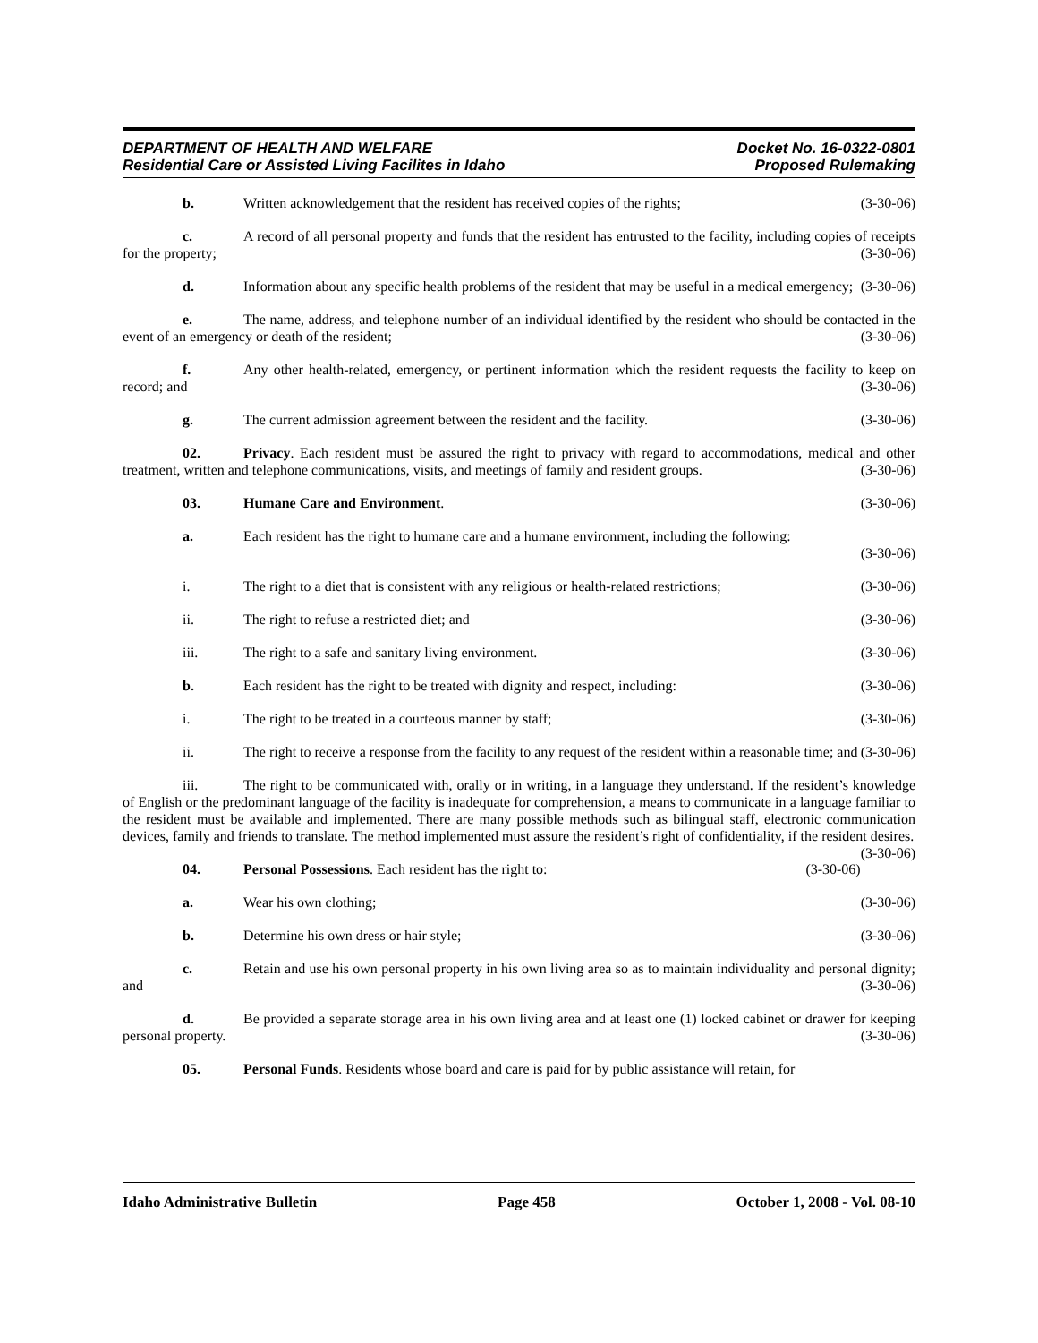DEPARTMENT OF HEALTH AND WELFARE
Residential Care or Assisted Living Facilites in Idaho
Docket No. 16-0322-0801
Proposed Rulemaking
b. Written acknowledgement that the resident has received copies of the rights; (3-30-06)
c. A record of all personal property and funds that the resident has entrusted to the facility, including copies of receipts for the property; (3-30-06)
d. Information about any specific health problems of the resident that may be useful in a medical emergency; (3-30-06)
e. The name, address, and telephone number of an individual identified by the resident who should be contacted in the event of an emergency or death of the resident; (3-30-06)
f. Any other health-related, emergency, or pertinent information which the resident requests the facility to keep on record; and (3-30-06)
g. The current admission agreement between the resident and the facility. (3-30-06)
02. Privacy. Each resident must be assured the right to privacy with regard to accommodations, medical and other treatment, written and telephone communications, visits, and meetings of family and resident groups. (3-30-06)
03. Humane Care and Environment. (3-30-06)
a. Each resident has the right to humane care and a humane environment, including the following:
(3-30-06)
i. The right to a diet that is consistent with any religious or health-related restrictions; (3-30-06)
ii. The right to refuse a restricted diet; and (3-30-06)
iii. The right to a safe and sanitary living environment. (3-30-06)
b. Each resident has the right to be treated with dignity and respect, including: (3-30-06)
i. The right to be treated in a courteous manner by staff; (3-30-06)
ii. The right to receive a response from the facility to any request of the resident within a reasonable time; and (3-30-06)
iii. The right to be communicated with, orally or in writing, in a language they understand. If the resident’s knowledge of English or the predominant language of the facility is inadequate for comprehension, a means to communicate in a language familiar to the resident must be available and implemented. There are many possible methods such as bilingual staff, electronic communication devices, family and friends to translate. The method implemented must assure the resident’s right of confidentiality, if the resident desires. (3-30-06)
04. Personal Possessions. Each resident has the right to: (3-30-06)
a. Wear his own clothing; (3-30-06)
b. Determine his own dress or hair style; (3-30-06)
c. Retain and use his own personal property in his own living area so as to maintain individuality and personal dignity; and (3-30-06)
d. Be provided a separate storage area in his own living area and at least one (1) locked cabinet or drawer for keeping personal property. (3-30-06)
05. Personal Funds. Residents whose board and care is paid for by public assistance will retain, for
Idaho Administrative Bulletin Page 458 October 1, 2008 - Vol. 08-10